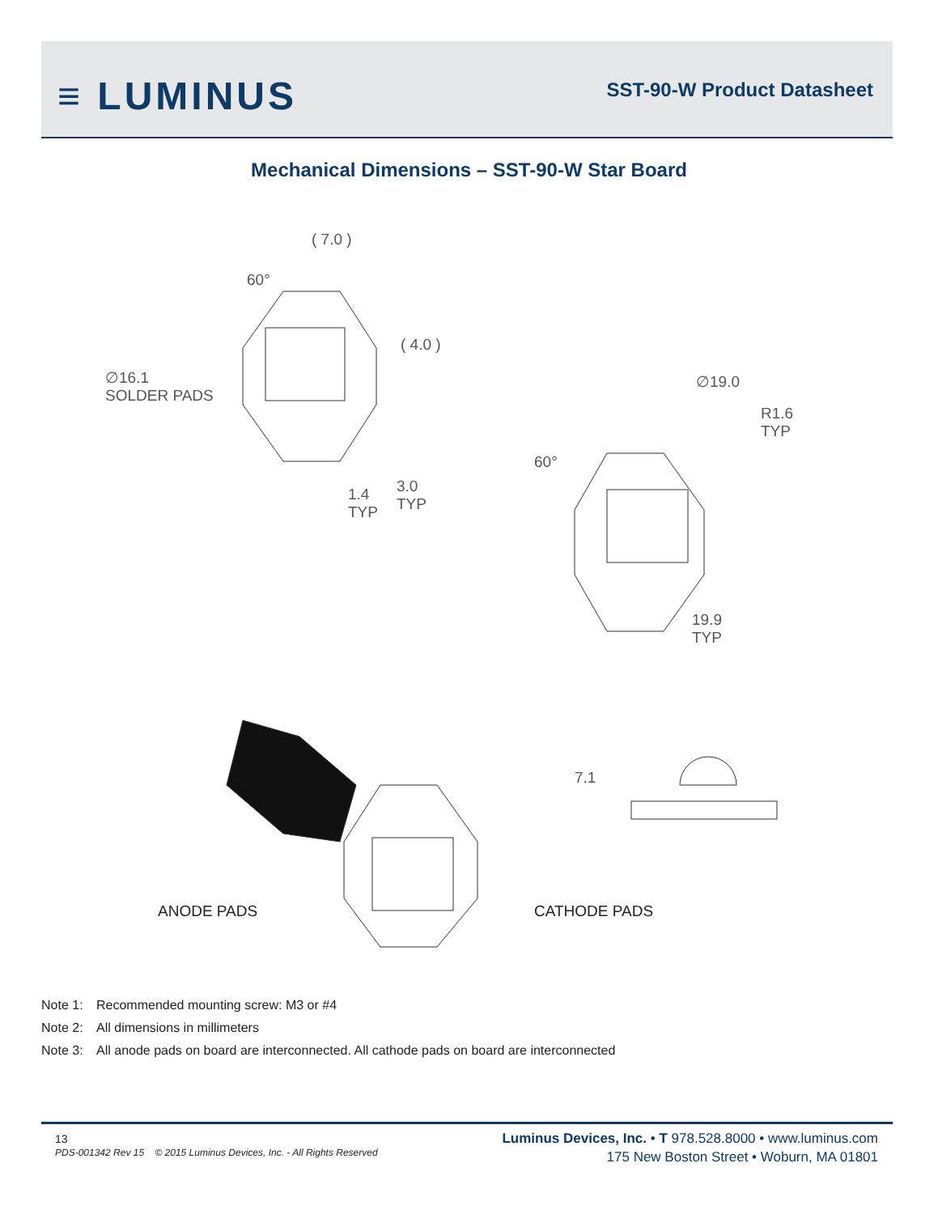≡ LUMINUS SST-90-W Product Datasheet
Mechanical Dimensions – SST-90-W Star Board
( 7.0 )
60°
( 4.0 )
∅16.1
SOLDER PADS
1.4
TYP
3.0
TYP
∅19.0
R1.6
TYP
60°
19.9
TYP
7.1
ANODE PADS CATHODE PADS
Note 1: Recommended mounting screw: M3 or #4
Note 2: All dimensions in millimeters
Note 3: All anode pads on board are interconnected. All cathode pads on board are interconnected
13
PDS-001342 Rev 15 © 2015 Luminus Devices, Inc. - All Rights Reserved
Luminus Devices, Inc. • T 978.528.8000 • www.luminus.com
175 New Boston Street • Woburn, MA 01801